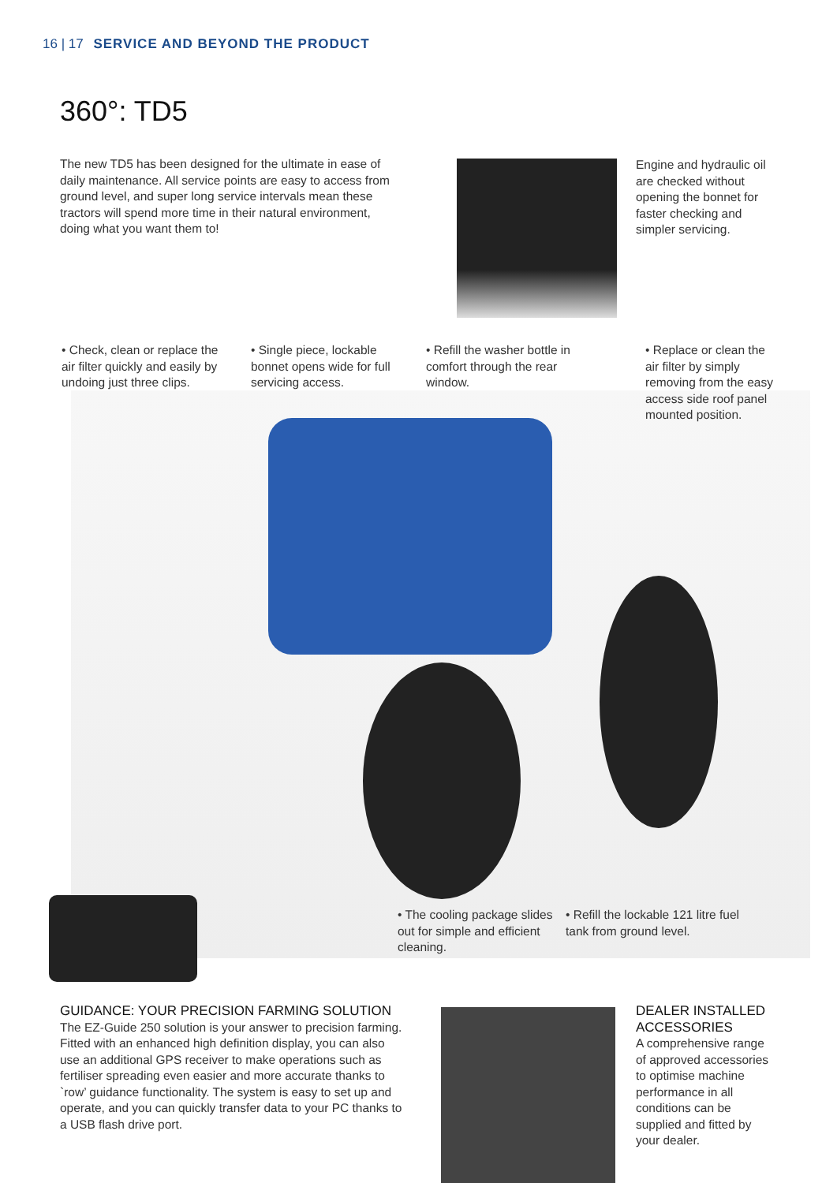16 | 17 SERVICE AND BEYOND THE PRODUCT
360°: TD5
The new TD5 has been designed for the ultimate in ease of daily maintenance. All service points are easy to access from ground level, and super long service intervals mean these tractors will spend more time in their natural environment, doing what you want them to!
Engine and hydraulic oil are checked without opening the bonnet for faster checking and simpler servicing.
• Check, clean or replace the air filter quickly and easily by undoing just three clips.
• Single piece, lockable bonnet opens wide for full servicing access.
• Refill the washer bottle in comfort through the rear window.
• Replace or clean the air filter by simply removing from the easy access side roof panel mounted position.
• The cooling package slides out for simple and efficient cleaning.
• Refill the lockable 121 litre fuel tank from ground level.
GUIDANCE: YOUR PRECISION FARMING SOLUTION
The EZ-Guide 250 solution is your answer to precision farming. Fitted with an enhanced high definition display, you can also use an additional GPS receiver to make operations such as fertiliser spreading even easier and more accurate thanks to `row’ guidance functionality. The system is easy to set up and operate, and you can quickly transfer data to your PC thanks to a USB flash drive port.
DEALER INSTALLED ACCESSORIES
A comprehensive range of approved accessories to optimise machine performance in all conditions can be supplied and fitted by your dealer.